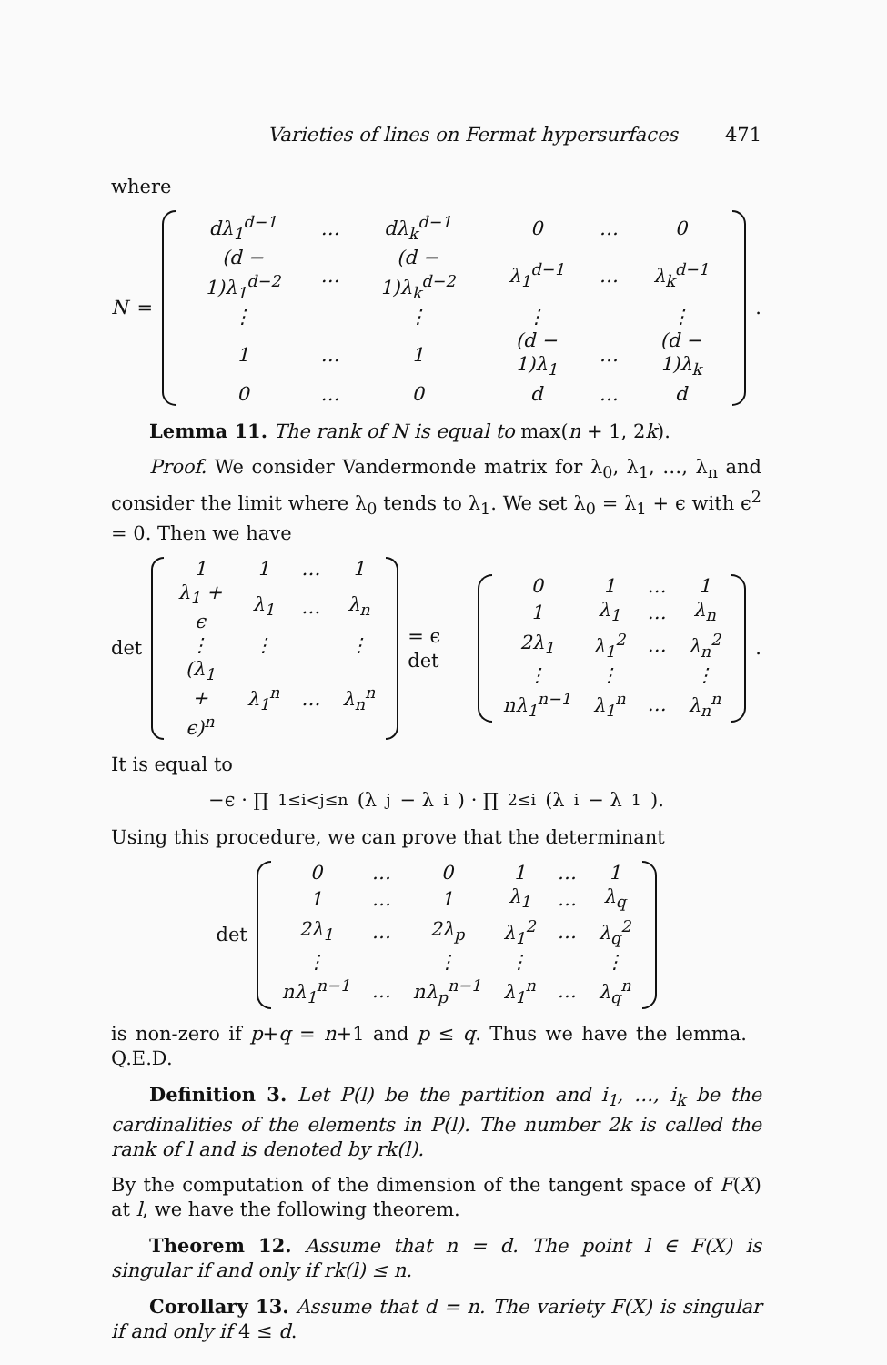Varieties of lines on Fermat hypersurfaces 471
where
N =
| dλ<sub>1</sub><sup>d−1</sup> | … | dλ<sub>k</sub><sup>d−1</sup> | 0 | … | 0 |
| (d − 1)λ<sub>1</sub><sup>d−2</sup> | … | (d − 1)λ<sub>k</sub><sup>d−2</sup> | λ<sub>1</sub><sup>d−1</sup> | … | λ<sub>k</sub><sup>d−1</sup> |
| ⋮ | | ⋮ | ⋮ | | ⋮ |
| 1 | … | 1 | (d − 1)λ<sub>1</sub> | … | (d − 1)λ<sub>k</sub> |
| 0 | … | 0 | d | … | d |
.
Lemma 11. The rank of N is equal to max(n + 1, 2k).
Proof. We consider Vandermonde matrix for λ<sub>0</sub>, λ<sub>1</sub>, …, λ<sub>n</sub> and consider the limit where λ<sub>0</sub> tends to λ<sub>1</sub>. We set λ<sub>0</sub> = λ<sub>1</sub> + ϵ with ϵ<sup>2</sup> = 0. Then we have
det
| 1 | 1 | … | 1 |
| λ<sub>1</sub> + ϵ | λ<sub>1</sub> | … | λ<sub>n</sub> |
| ⋮ | ⋮ | | ⋮ |
| (λ<sub>1</sub> + ϵ)<sup>n</sup> | λ<sub>1</sub><sup>n</sup> | … | λ<sub>n</sub><sup>n</sup> |
= ϵ det
| 0 | 1 | … | 1 |
| 1 | λ<sub>1</sub> | … | λ<sub>n</sub> |
| 2λ<sub>1</sub> | λ<sub>1</sub><sup>2</sup> | … | λ<sub>n</sub><sup>2</sup> |
| ⋮ | ⋮ | | ⋮ |
| nλ<sub>1</sub><sup>n−1</sup> | λ<sub>1</sub><sup>n</sup> | … | λ<sub>n</sub><sup>n</sup> |
.
It is equal to
−ϵ · ∏<sub>1≤i<j≤n</sub> (λ<sub>j</sub> − λ<sub>i</sub>) · ∏<sub>2≤i</sub>(λ<sub>i</sub> − λ<sub>1</sub>).
Using this procedure, we can prove that the determinant
det
| 0 | … | 0 | 1 | … | 1 |
| 1 | … | 1 | λ<sub>1</sub> | … | λ<sub>q</sub> |
| 2λ<sub>1</sub> | … | 2λ<sub>p</sub> | λ<sub>1</sub><sup>2</sup> | … | λ<sub>q</sub><sup>2</sup> |
| ⋮ | | ⋮ | ⋮ | | ⋮ |
| nλ<sub>1</sub><sup>n−1</sup> | … | nλ<sub>p</sub><sup>n−1</sup> | λ<sub>1</sub><sup>n</sup> | … | λ<sub>q</sub><sup>n</sup> |
is non-zero if p+q = n+1 and p ≤ q. Thus we have the lemma. Q.E.D.
Definition 3. Let P(l) be the partition and i<sub>1</sub>, …, i<sub>k</sub> be the cardinalities of the elements in P(l). The number 2k is called the rank of l and is denoted by rk(l).
By the computation of the dimension of the tangent space of F(X) at l, we have the following theorem.
Theorem 12. Assume that n = d. The point l ∈ F(X) is singular if and only if rk(l) ≤ n.
Corollary 13. Assume that d = n. The variety F(X) is singular if and only if 4 ≤ d.